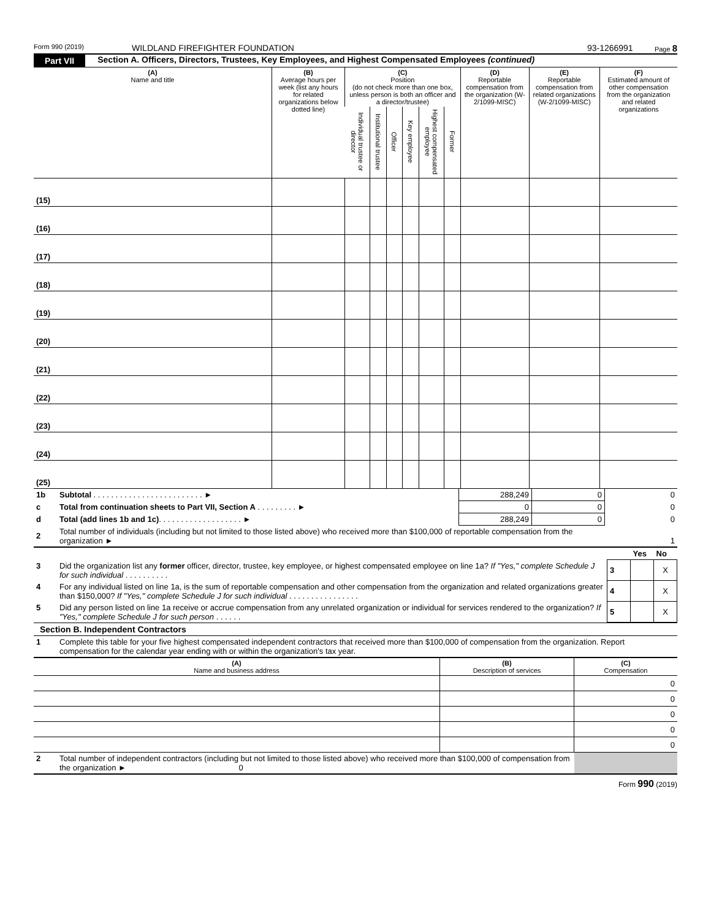Form 990 (2019) WILDLAND FIREFIGHTER FOUNDATION 93-1266991 Page 8
Part VII Section A. Officers, Directors, Trustees, Key Employees, and Highest Compensated Employees (continued)
| (A) Name and title | (B) Average hours per week (list any hours for related organizations below dotted line) | (C) Position (do not check more than one box, unless person is both an officer and a director/trustee) | | | | | | (D) Reportable compensation from the organization (W-2/1099-MISC) | (E) Reportable compensation from related organizations (W-2/1099-MISC) | (F) Estimated amount of other compensation from the organization and related organizations |
| --- | --- | --- | --- | --- | --- | --- | --- | --- | --- | --- |
| | | Individual trustee or director | Institutional trustee | Officer | Key employee | Highest compensated employee | Former | | | |
| (15) | | | | | | | | | | |
| (16) | | | | | | | | | | |
| (17) | | | | | | | | | | |
| (18) | | | | | | | | | | |
| (19) | | | | | | | | | | |
| (20) | | | | | | | | | | |
| (21) | | | | | | | | | | |
| (22) | | | | | | | | | | |
| (23) | | | | | | | | | | |
| (24) | | | | | | | | | | |
| (25) | | | | | | | | | | |
| 1b | Subtotal . . . . . . . . . . . . . . . . . . . . . . . . . ► | 288,249 | 0 | 0 |
| c | Total from continuation sheets to Part VII, Section A . . . . . . . . . ► | 0 | 0 | 0 |
| d | Total (add lines 1b and 1c) . . . . . . . . . . . . . . . . . . . ► | 288,249 | 0 | 0 |
| 2 | Total number of individuals (including but not limited to those listed above) who received more than $100,000 of reportable compensation from the organization ► | | | 1 |
| | | | Yes | No |
| 3 | Did the organization list any former officer, director, trustee, key employee, or highest compensated employee on line 1a? If "Yes," complete Schedule J for such individual . . . . . . . . . . | 3 | | X |
| 4 | For any individual listed on line 1a, is the sum of reportable compensation and other compensation from the organization and related organizations greater than $150,000? If "Yes," complete Schedule J for such individual . . . . . . . . . . . . . . . . | 4 | | X |
| 5 | Did any person listed on line 1a receive or accrue compensation from any unrelated organization or individual for services rendered to the organization? If "Yes," complete Schedule J for such person . . . . . . | 5 | | X |
Section B. Independent Contractors
| 1 | Complete this table for your five highest compensated independent contractors that received more than $100,000 of compensation from the organization. Report compensation for the calendar year ending with or within the organization's tax year. |
| (A) Name and business address | (B) Description of services | (C) Compensation |
| --- | --- | --- |
| | | 0 |
| | | 0 |
| | | 0 |
| | | 0 |
| | | 0 |
| 2 | Total number of independent contractors (including but not limited to those listed above) who received more than $100,000 of compensation from the organization ► 0 | |
Form 990 (2019)